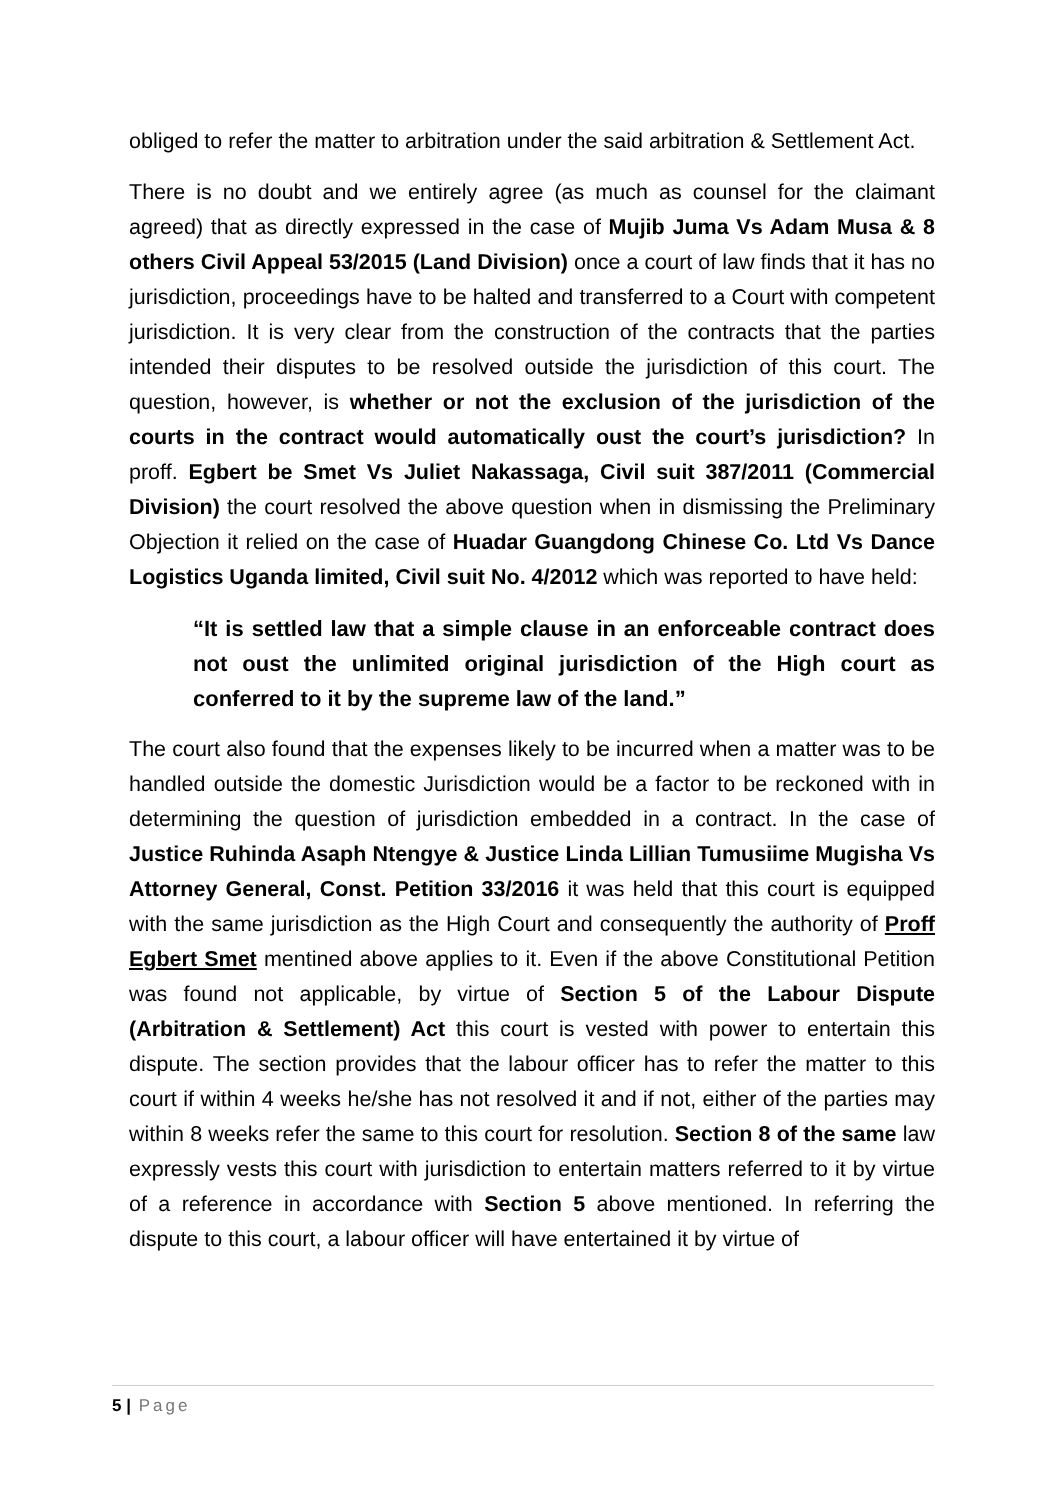obliged to refer the matter to arbitration under the said arbitration & Settlement Act.
There is no doubt and we entirely agree (as much as counsel for the claimant agreed) that as directly expressed in the case of Mujib Juma Vs Adam Musa & 8 others Civil Appeal 53/2015 (Land Division) once a court of law finds that it has no jurisdiction, proceedings have to be halted and transferred to a Court with competent jurisdiction. It is very clear from the construction of the contracts that the parties intended their disputes to be resolved outside the jurisdiction of this court. The question, however, is whether or not the exclusion of the jurisdiction of the courts in the contract would automatically oust the court’s jurisdiction? In proff. Egbert be Smet Vs Juliet Nakassaga, Civil suit 387/2011 (Commercial Division) the court resolved the above question when in dismissing the Preliminary Objection it relied on the case of Huadar Guangdong Chinese Co. Ltd Vs Dance Logistics Uganda limited, Civil suit No. 4/2012 which was reported to have held:
“It is settled law that a simple clause in an enforceable contract does not oust the unlimited original jurisdiction of the High court as conferred to it by the supreme law of the land.”
The court also found that the expenses likely to be incurred when a matter was to be handled outside the domestic Jurisdiction would be a factor to be reckoned with in determining the question of jurisdiction embedded in a contract. In the case of Justice Ruhinda Asaph Ntengye & Justice Linda Lillian Tumusiime Mugisha Vs Attorney General, Const. Petition 33/2016 it was held that this court is equipped with the same jurisdiction as the High Court and consequently the authority of Proff Egbert Smet mentined above applies to it. Even if the above Constitutional Petition was found not applicable, by virtue of Section 5 of the Labour Dispute (Arbitration & Settlement) Act this court is vested with power to entertain this dispute. The section provides that the labour officer has to refer the matter to this court if within 4 weeks he/she has not resolved it and if not, either of the parties may within 8 weeks refer the same to this court for resolution. Section 8 of the same law expressly vests this court with jurisdiction to entertain matters referred to it by virtue of a reference in accordance with Section 5 above mentioned. In referring the dispute to this court, a labour officer will have entertained it by virtue of
5 | Page